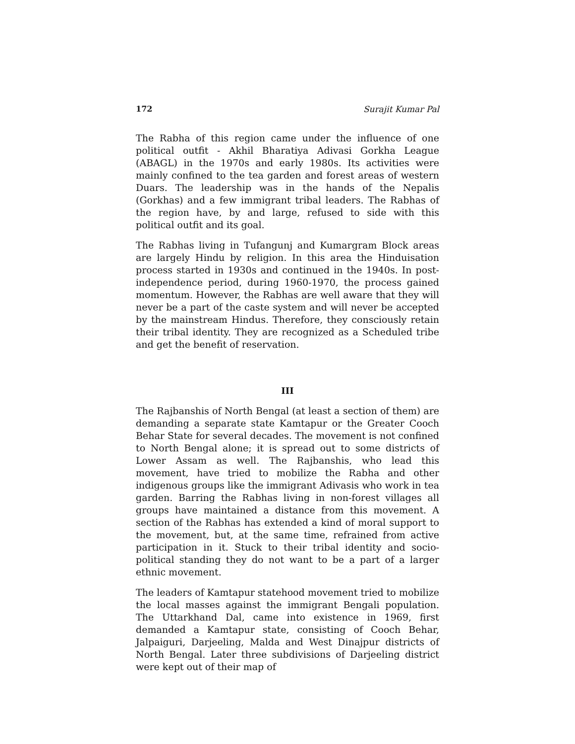172 Surajit Kumar Pal
The Rabha of this region came under the influence of one political outfit - Akhil Bharatiya Adivasi Gorkha League (ABAGL) in the 1970s and early 1980s. Its activities were mainly confined to the tea garden and forest areas of western Duars. The leadership was in the hands of the Nepalis (Gorkhas) and a few immigrant tribal leaders. The Rabhas of the region have, by and large, refused to side with this political outfit and its goal.
The Rabhas living in Tufangunj and Kumargram Block areas are largely Hindu by religion. In this area the Hinduisation process started in 1930s and continued in the 1940s. In post-independence period, during 1960-1970, the process gained momentum. However, the Rabhas are well aware that they will never be a part of the caste system and will never be accepted by the mainstream Hindus. Therefore, they consciously retain their tribal identity. They are recognized as a Scheduled tribe and get the benefit of reservation.
III
The Rajbanshis of North Bengal (at least a section of them) are demanding a separate state Kamtapur or the Greater Cooch Behar State for several decades. The movement is not confined to North Bengal alone; it is spread out to some districts of Lower Assam as well. The Rajbanshis, who lead this movement, have tried to mobilize the Rabha and other indigenous groups like the immigrant Adivasis who work in tea garden. Barring the Rabhas living in non-forest villages all groups have maintained a distance from this movement. A section of the Rabhas has extended a kind of moral support to the movement, but, at the same time, refrained from active participation in it. Stuck to their tribal identity and socio-political standing they do not want to be a part of a larger ethnic movement.
The leaders of Kamtapur statehood movement tried to mobilize the local masses against the immigrant Bengali population. The Uttarkhand Dal, came into existence in 1969, first demanded a Kamtapur state, consisting of Cooch Behar, Jalpaiguri, Darjeeling, Malda and West Dinajpur districts of North Bengal. Later three subdivisions of Darjeeling district were kept out of their map of